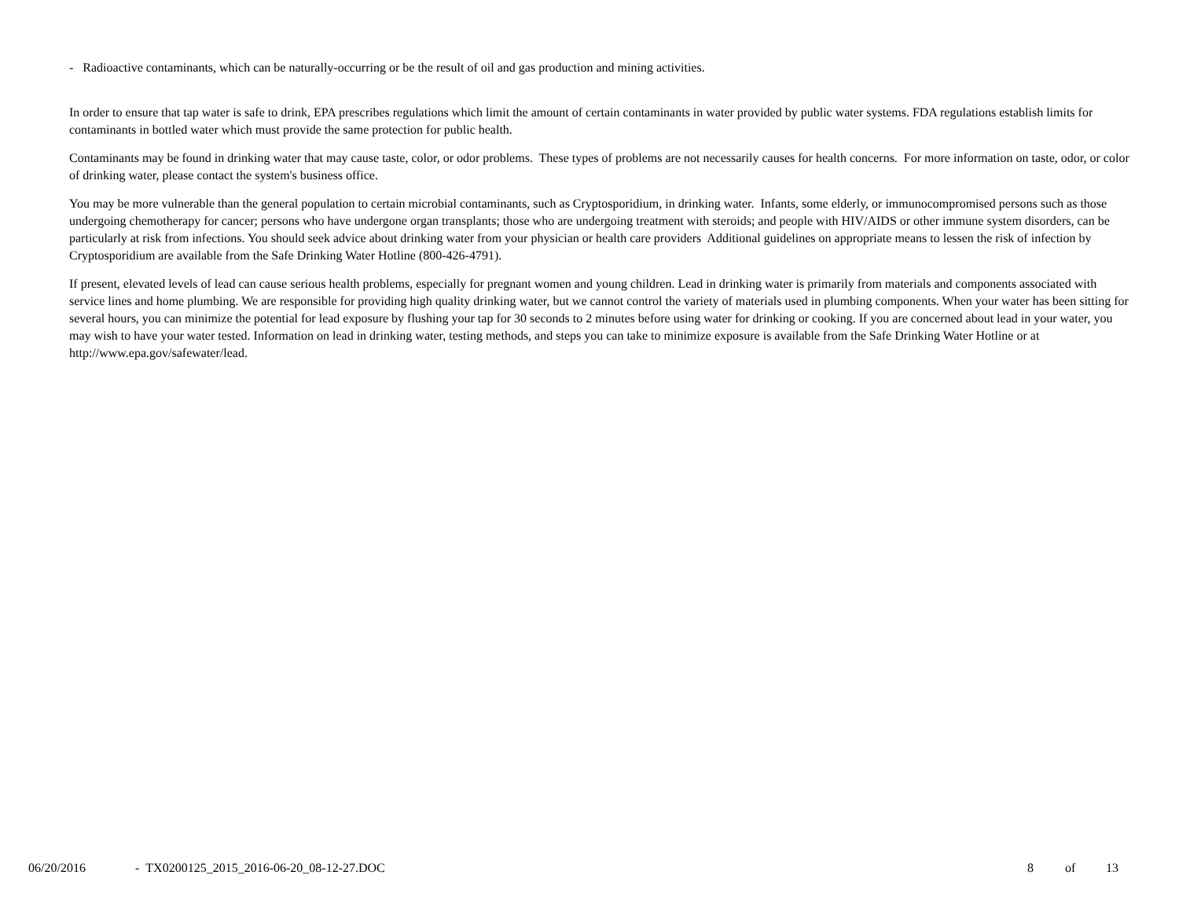- Radioactive contaminants, which can be naturally-occurring or be the result of oil and gas production and mining activities.
In order to ensure that tap water is safe to drink, EPA prescribes regulations which limit the amount of certain contaminants in water provided by public water systems. FDA regulations establish limits for contaminants in bottled water which must provide the same protection for public health.
Contaminants may be found in drinking water that may cause taste, color, or odor problems. These types of problems are not necessarily causes for health concerns. For more information on taste, odor, or color of drinking water, please contact the system's business office.
You may be more vulnerable than the general population to certain microbial contaminants, such as Cryptosporidium, in drinking water. Infants, some elderly, or immunocompromised persons such as those undergoing chemotherapy for cancer; persons who have undergone organ transplants; those who are undergoing treatment with steroids; and people with HIV/AIDS or other immune system disorders, can be particularly at risk from infections. You should seek advice about drinking water from your physician or health care providers Additional guidelines on appropriate means to lessen the risk of infection by Cryptosporidium are available from the Safe Drinking Water Hotline (800-426-4791).
If present, elevated levels of lead can cause serious health problems, especially for pregnant women and young children. Lead in drinking water is primarily from materials and components associated with service lines and home plumbing. We are responsible for providing high quality drinking water, but we cannot control the variety of materials used in plumbing components. When your water has been sitting for several hours, you can minimize the potential for lead exposure by flushing your tap for 30 seconds to 2 minutes before using water for drinking or cooking. If you are concerned about lead in your water, you may wish to have your water tested. Information on lead in drinking water, testing methods, and steps you can take to minimize exposure is available from the Safe Drinking Water Hotline or at http://www.epa.gov/safewater/lead.
06/20/2016 - TX0200125_2015_2016-06-20_08-12-27.DOC 8 of 13